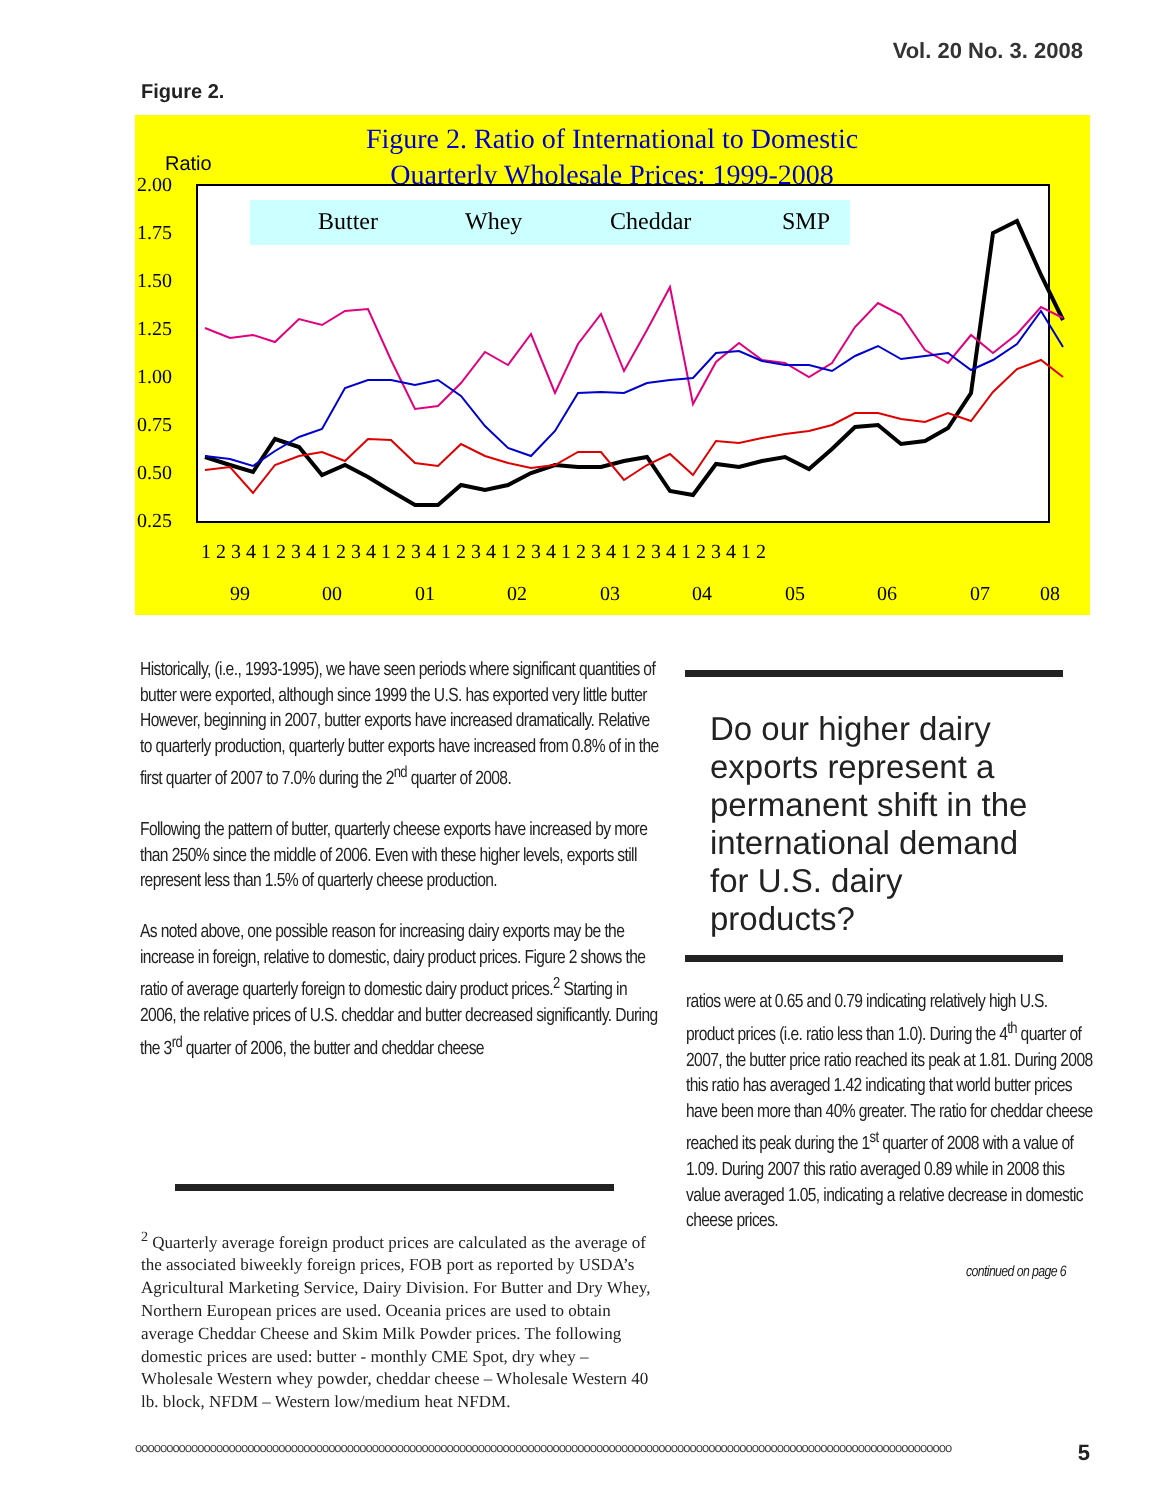Vol. 20 No. 3. 2008
Figure 2.
Figure 2. Ratio of International to Domestic
Quarterly Wholesale Prices: 1999-2008
Ratio
2.00
1.75
1.50
1.25
1.00
0.75
0.50
0.25
Butter
Whey
Cheddar
SMP
1 2 3 4 1 2 3 4 1 2 3 4 1 2 3 4 1 2 3 4 1 2 3 4 1 2 3 4 1 2 3 4 1 2 3 4 1 2
99
00
01
02
03
04
05
06
07
08
Historically, (i.e., 1993-1995), we have seen periods where significant quantities of butter were exported, although since 1999 the U.S. has exported very little butter However, beginning in 2007, butter exports have increased dramatically. Relative to quarterly production, quarterly butter exports have increased from 0.8% of in the first quarter of 2007 to 7.0% during the 2<sup>nd</sup> quarter of 2008.
Following the pattern of butter, quarterly cheese exports have increased by more than 250% since the middle of 2006. Even with these higher levels, exports still represent less than 1.5% of quarterly cheese production.
As noted above, one possible reason for increasing dairy exports may be the increase in foreign, relative to domestic, dairy product prices. Figure 2 shows the ratio of average quarterly foreign to domestic dairy product prices.<sup>2</sup> Starting in 2006, the relative prices of U.S. cheddar and butter decreased significantly. During the 3<sup>rd</sup> quarter of 2006, the butter and cheddar cheese
Do our higher dairy exports represent a permanent shift in the international demand for U.S. dairy products?
ratios were at 0.65 and 0.79 indicating relatively high U.S. product prices (i.e. ratio less than 1.0). During the 4<sup>th</sup> quarter of 2007, the butter price ratio reached its peak at 1.81. During 2008 this ratio has averaged 1.42 indicating that world butter prices have been more than 40% greater. The ratio for cheddar cheese reached its peak during the 1<sup>st</sup> quarter of 2008 with a value of 1.09. During 2007 this ratio averaged 0.89 while in 2008 this value averaged 1.05, indicating a relative decrease in domestic cheese prices.
continued on page 6
<sup>2</sup> Quarterly average foreign product prices are calculated as the average of the associated biweekly foreign prices, FOB port as reported by USDA’s Agricultural Marketing Service, Dairy Division. For Butter and Dry Whey, Northern European prices are used. Oceania prices are used to obtain average Cheddar Cheese and Skim Milk Powder prices. The following domestic prices are used: butter - monthly CME Spot, dry whey – Wholesale Western whey powder, cheddar cheese – Wholesale Western 40 lb. block, NFDM – Western low/medium heat NFDM.
ooooooooooooooooooooooooooooooooooooooooooooooooooooooooooooooooooooooooooooooooooooooooooooooooooooooooooooooooooooooooooooooooooo 5